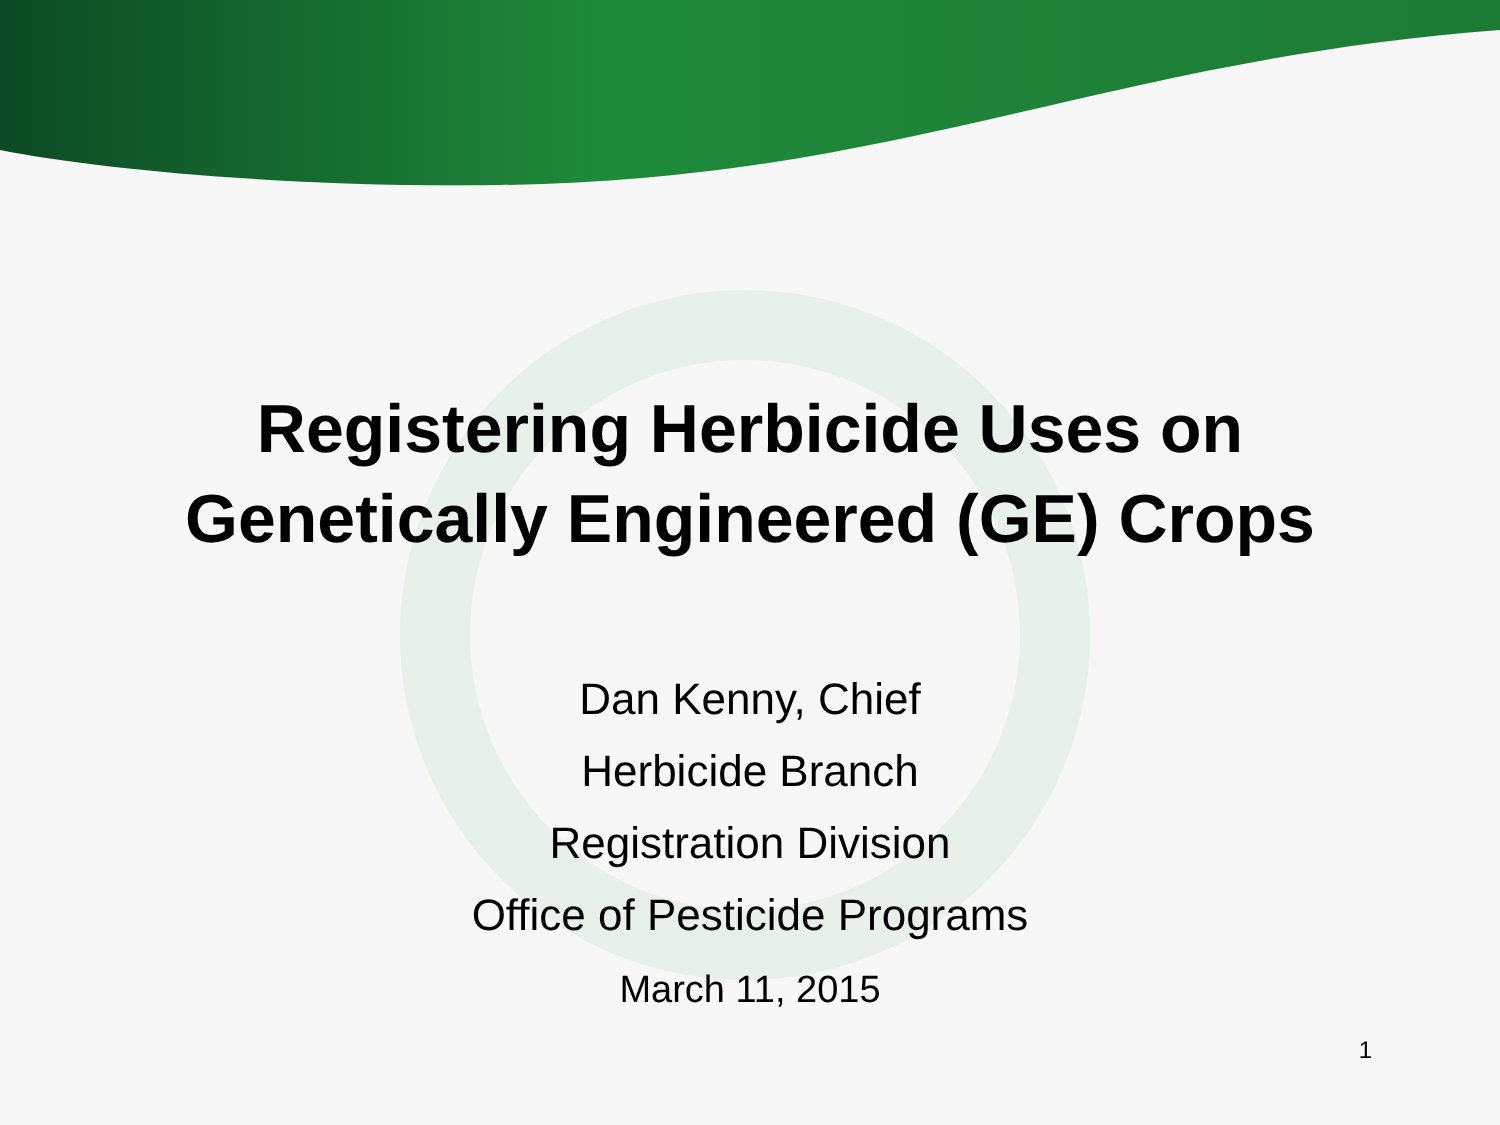Registering Herbicide Uses on
Genetically Engineered (GE) Crops
Dan Kenny, Chief
Herbicide Branch
Registration Division
Office of Pesticide Programs
March 11, 2015
1